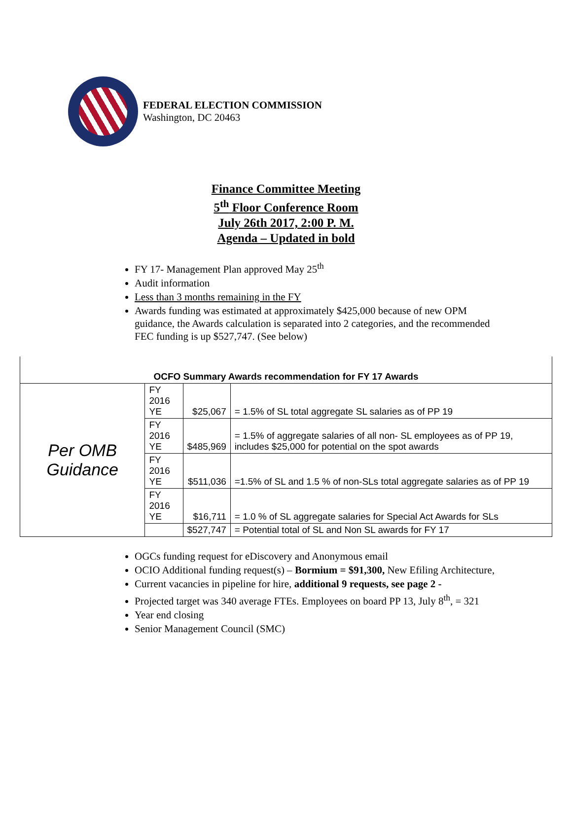FEDERAL ELECTION COMMISSION
Washington, DC 20463
Finance Committee Meeting
5<sup>th</sup> Floor Conference Room
July 26th 2017, 2:00 P. M.
Agenda – Updated in bold
FY 17- Management Plan approved May 25<sup>th</sup>
Audit information
Less than 3 months remaining in the FY
Awards funding was estimated at approximately $425,000 because of new OPM guidance, the Awards calculation is separated into 2 categories, and the recommended FEC funding is up $527,747. (See below)
| OCFO Summary Awards recommendation for FY 17 Awards | | | |
| Per OMB Guidance | FY 2016 YE | $25,067 | = 1.5% of SL total aggregate SL salaries as of PP 19 |
| | FY 2016 YE | $485,969 | = 1.5% of aggregate salaries of all non- SL employees as of PP 19, includes $25,000 for potential on the spot awards |
| | FY 2016 YE | $511,036 | =1.5% of SL and 1.5 % of non-SLs total aggregate salaries as of PP 19 |
| | FY 2016 YE | $16,711 | = 1.0 % of SL aggregate salaries for Special Act Awards for SLs |
| | | $527,747 | = Potential total of SL and Non SL awards for FY 17 |
OGCs funding request for eDiscovery and Anonymous email
OCIO Additional funding request(s) – Bormium = $91,300, New Efiling Architecture,
Current vacancies in pipeline for hire, additional 9 requests, see page 2 -
Projected target was 340 average FTEs. Employees on board PP 13, July 8<sup>th</sup>, = 321
Year end closing
Senior Management Council (SMC)